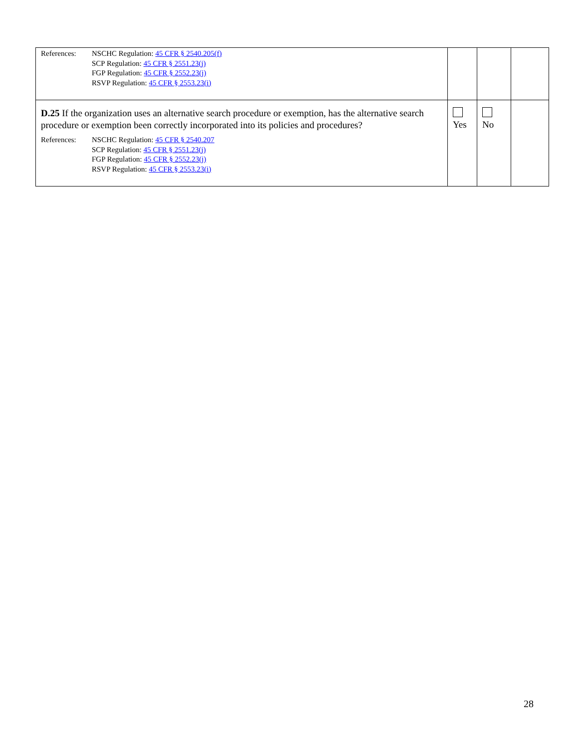| References: NSCHC Regulation: 45 CFR § 2540.205(f) SCP Regulation: 45 CFR § 2551.23(j) FGP Regulation: 45 CFR § 2552.23(j) RSVP Regulation: 45 CFR § 2553.23(i) | | | |
| D.25 If the organization uses an alternative search procedure or exemption, has the alternative search procedure or exemption been correctly incorporated into its policies and procedures? References: NSCHC Regulation: 45 CFR § 2540.207 SCP Regulation: 45 CFR § 2551.23(j) FGP Regulation: 45 CFR § 2552.23(j) RSVP Regulation: 45 CFR § 2553.23(i) | Yes | No | |
28